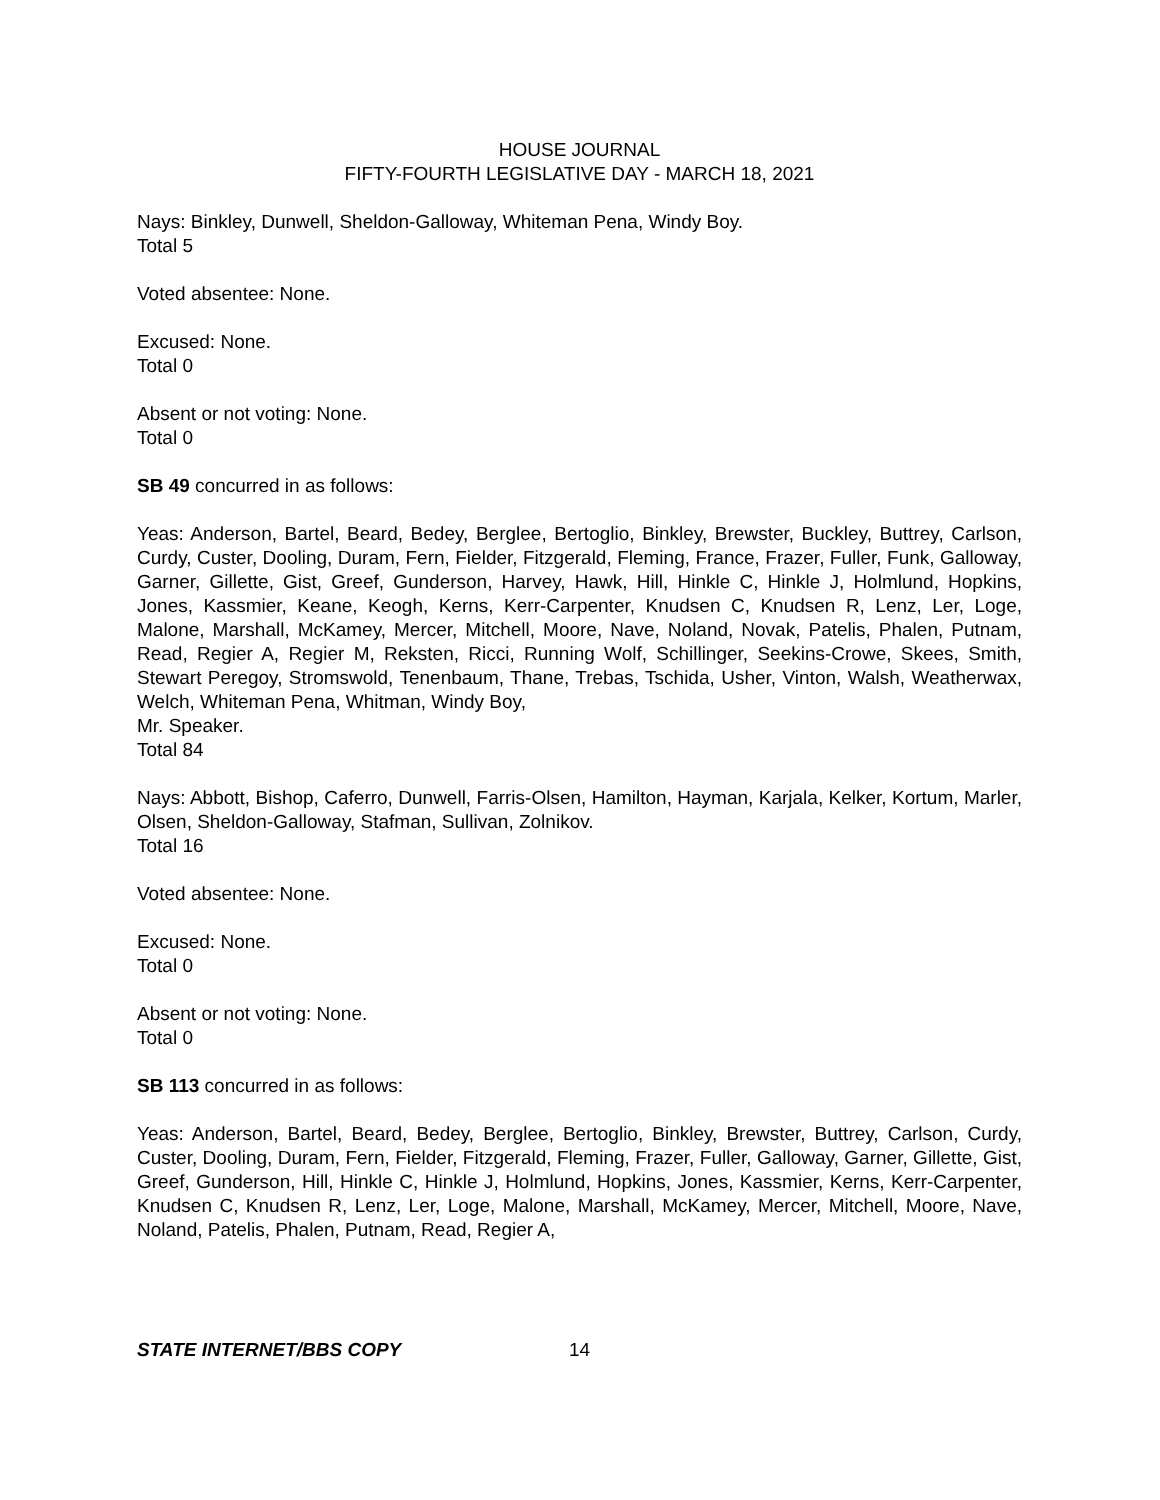HOUSE JOURNAL
FIFTY-FOURTH LEGISLATIVE DAY - MARCH 18, 2021
Nays: Binkley, Dunwell, Sheldon-Galloway, Whiteman Pena, Windy Boy.
Total 5
Voted absentee: None.
Excused: None.
Total 0
Absent or not voting: None.
Total 0
SB 49 concurred in as follows:
Yeas: Anderson, Bartel, Beard, Bedey, Berglee, Bertoglio, Binkley, Brewster, Buckley, Buttrey, Carlson, Curdy, Custer, Dooling, Duram, Fern, Fielder, Fitzgerald, Fleming, France, Frazer, Fuller, Funk, Galloway, Garner, Gillette, Gist, Greef, Gunderson, Harvey, Hawk, Hill, Hinkle C, Hinkle J, Holmlund, Hopkins, Jones, Kassmier, Keane, Keogh, Kerns, Kerr-Carpenter, Knudsen C, Knudsen R, Lenz, Ler, Loge, Malone, Marshall, McKamey, Mercer, Mitchell, Moore, Nave, Noland, Novak, Patelis, Phalen, Putnam, Read, Regier A, Regier M, Reksten, Ricci, Running Wolf, Schillinger, Seekins-Crowe, Skees, Smith, Stewart Peregoy, Stromswold, Tenenbaum, Thane, Trebas, Tschida, Usher, Vinton, Walsh, Weatherwax, Welch, Whiteman Pena, Whitman, Windy Boy,
Mr. Speaker.
Total 84
Nays: Abbott, Bishop, Caferro, Dunwell, Farris-Olsen, Hamilton, Hayman, Karjala, Kelker, Kortum, Marler, Olsen, Sheldon-Galloway, Stafman, Sullivan, Zolnikov.
Total 16
Voted absentee: None.
Excused: None.
Total 0
Absent or not voting: None.
Total 0
SB 113 concurred in as follows:
Yeas: Anderson, Bartel, Beard, Bedey, Berglee, Bertoglio, Binkley, Brewster, Buttrey, Carlson, Curdy, Custer, Dooling, Duram, Fern, Fielder, Fitzgerald, Fleming, Frazer, Fuller, Galloway, Garner, Gillette, Gist, Greef, Gunderson, Hill, Hinkle C, Hinkle J, Holmlund, Hopkins, Jones, Kassmier, Kerns, Kerr-Carpenter, Knudsen C, Knudsen R, Lenz, Ler, Loge, Malone, Marshall, McKamey, Mercer, Mitchell, Moore, Nave, Noland, Patelis, Phalen, Putnam, Read, Regier A,
STATE INTERNET/BBS COPY 14